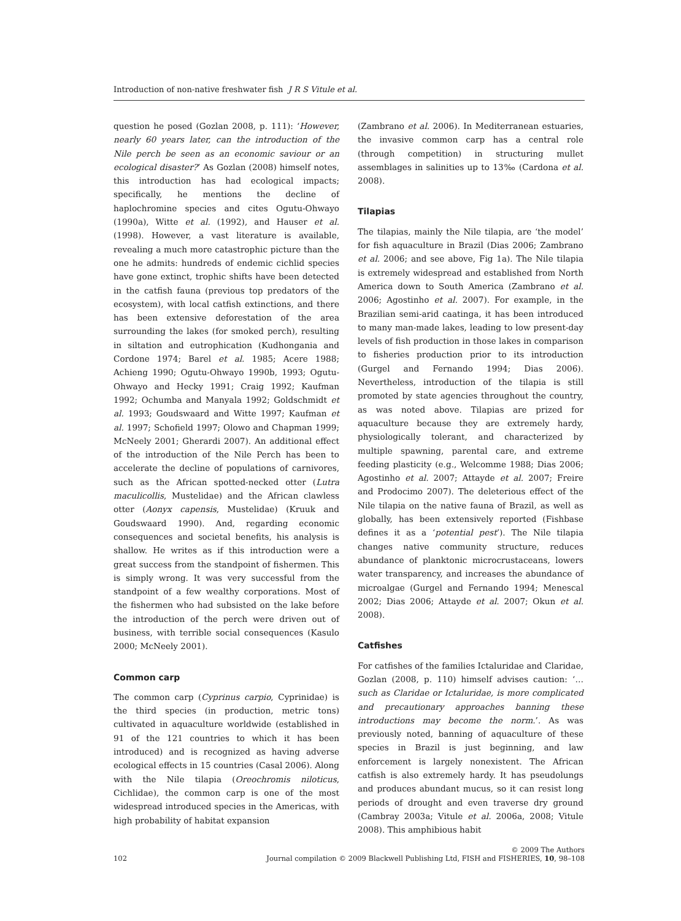Introduction of non-native freshwater fish J R S Vitule et al.
question he posed (Gozlan 2008, p. 111): ‘However, nearly 60 years later, can the introduction of the Nile perch be seen as an economic saviour or an ecological disaster?’ As Gozlan (2008) himself notes, this introduction has had ecological impacts; specifically, he mentions the decline of haplochromine species and cites Ogutu-Ohwayo (1990a), Witte et al. (1992), and Hauser et al. (1998). However, a vast literature is available, revealing a much more catastrophic picture than the one he admits: hundreds of endemic cichlid species have gone extinct, trophic shifts have been detected in the catfish fauna (previous top predators of the ecosystem), with local catfish extinctions, and there has been extensive deforestation of the area surrounding the lakes (for smoked perch), resulting in siltation and eutrophication (Kudhongania and Cordone 1974; Barel et al. 1985; Acere 1988; Achieng 1990; Ogutu-Ohwayo 1990b, 1993; Ogutu-Ohwayo and Hecky 1991; Craig 1992; Kaufman 1992; Ochumba and Manyala 1992; Goldschmidt et al. 1993; Goudswaard and Witte 1997; Kaufman et al. 1997; Schofield 1997; Olowo and Chapman 1999; McNeely 2001; Gherardi 2007). An additional effect of the introduction of the Nile Perch has been to accelerate the decline of populations of carnivores, such as the African spotted-necked otter (Lutra maculicollis, Mustelidae) and the African clawless otter (Aonyx capensis, Mustelidae) (Kruuk and Goudswaard 1990). And, regarding economic consequences and societal benefits, his analysis is shallow. He writes as if this introduction were a great success from the standpoint of fishermen. This is simply wrong. It was very successful from the standpoint of a few wealthy corporations. Most of the fishermen who had subsisted on the lake before the introduction of the perch were driven out of business, with terrible social consequences (Kasulo 2000; McNeely 2001).
Common carp
The common carp (Cyprinus carpio, Cyprinidae) is the third species (in production, metric tons) cultivated in aquaculture worldwide (established in 91 of the 121 countries to which it has been introduced) and is recognized as having adverse ecological effects in 15 countries (Casal 2006). Along with the Nile tilapia (Oreochromis niloticus, Cichlidae), the common carp is one of the most widespread introduced species in the Americas, with high probability of habitat expansion
(Zambrano et al. 2006). In Mediterranean estuaries, the invasive common carp has a central role (through competition) in structuring mullet assemblages in salinities up to 13‰ (Cardona et al. 2008).
Tilapias
The tilapias, mainly the Nile tilapia, are ‘the model’ for fish aquaculture in Brazil (Dias 2006; Zambrano et al. 2006; and see above, Fig 1a). The Nile tilapia is extremely widespread and established from North America down to South America (Zambrano et al. 2006; Agostinho et al. 2007). For example, in the Brazilian semi-arid caatinga, it has been introduced to many man-made lakes, leading to low present-day levels of fish production in those lakes in comparison to fisheries production prior to its introduction (Gurgel and Fernando 1994; Dias 2006). Nevertheless, introduction of the tilapia is still promoted by state agencies throughout the country, as was noted above. Tilapias are prized for aquaculture because they are extremely hardy, physiologically tolerant, and characterized by multiple spawning, parental care, and extreme feeding plasticity (e.g., Welcomme 1988; Dias 2006; Agostinho et al. 2007; Attayde et al. 2007; Freire and Prodocimo 2007). The deleterious effect of the Nile tilapia on the native fauna of Brazil, as well as globally, has been extensively reported (Fishbase defines it as a ‘potential pest’). The Nile tilapia changes native community structure, reduces abundance of planktonic microcrustaceans, lowers water transparency, and increases the abundance of microalgae (Gurgel and Fernando 1994; Menescal 2002; Dias 2006; Attayde et al. 2007; Okun et al. 2008).
Catfishes
For catfishes of the families Ictaluridae and Claridae, Gozlan (2008, p. 110) himself advises caution: ‘… such as Claridae or Ictaluridae, is more complicated and precautionary approaches banning these introductions may become the norm.’. As was previously noted, banning of aquaculture of these species in Brazil is just beginning, and law enforcement is largely nonexistent. The African catfish is also extremely hardy. It has pseudolungs and produces abundant mucus, so it can resist long periods of drought and even traverse dry ground (Cambray 2003a; Vitule et al. 2006a, 2008; Vitule 2008). This amphibious habit
© 2009 The Authors
102 Journal compilation © 2009 Blackwell Publishing Ltd, FISH and FISHERIES, 10, 98–108